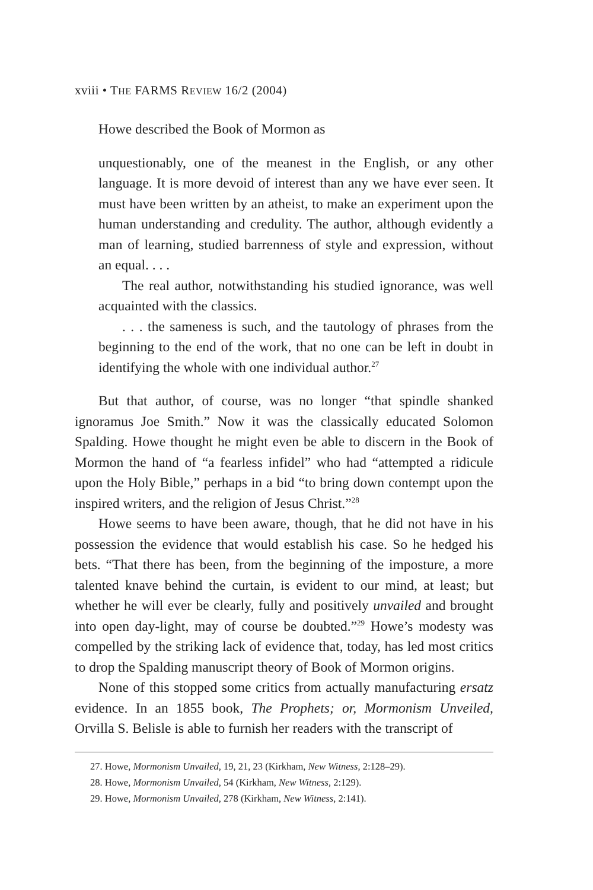xviii • THE FARMS REVIEW 16/2 (2004)
Howe described the Book of Mormon as
unquestionably, one of the meanest in the English, or any other language. It is more devoid of interest than any we have ever seen. It must have been written by an atheist, to make an experiment upon the human understanding and credulity. The author, although evidently a man of learning, studied barrenness of style and expression, without an equal. . . .
The real author, notwithstanding his studied ignorance, was well acquainted with the classics.
. . . the sameness is such, and the tautology of phrases from the beginning to the end of the work, that no one can be left in doubt in identifying the whole with one individual author.<sup>27</sup>
But that author, of course, was no longer “that spindle shanked ignoramus Joe Smith.” Now it was the classically educated Solomon Spalding. Howe thought he might even be able to discern in the Book of Mormon the hand of “a fearless infidel” who had “attempted a ridicule upon the Holy Bible,” perhaps in a bid “to bring down contempt upon the inspired writers, and the religion of Jesus Christ.”<sup>28</sup>
Howe seems to have been aware, though, that he did not have in his possession the evidence that would establish his case. So he hedged his bets. “That there has been, from the beginning of the imposture, a more talented knave behind the curtain, is evident to our mind, at least; but whether he will ever be clearly, fully and positively unvailed and brought into open day-light, may of course be doubted.”<sup>29</sup> Howe’s modesty was compelled by the striking lack of evidence that, today, has led most critics to drop the Spalding manuscript theory of Book of Mormon origins.
None of this stopped some critics from actually manufacturing ersatz evidence. In an 1855 book, The Prophets; or, Mormonism Unveiled, Orvilla S. Belisle is able to furnish her readers with the transcript of
27. Howe, Mormonism Unvailed, 19, 21, 23 (Kirkham, New Witness, 2:128–29).
28. Howe, Mormonism Unvailed, 54 (Kirkham, New Witness, 2:129).
29. Howe, Mormonism Unvailed, 278 (Kirkham, New Witness, 2:141).